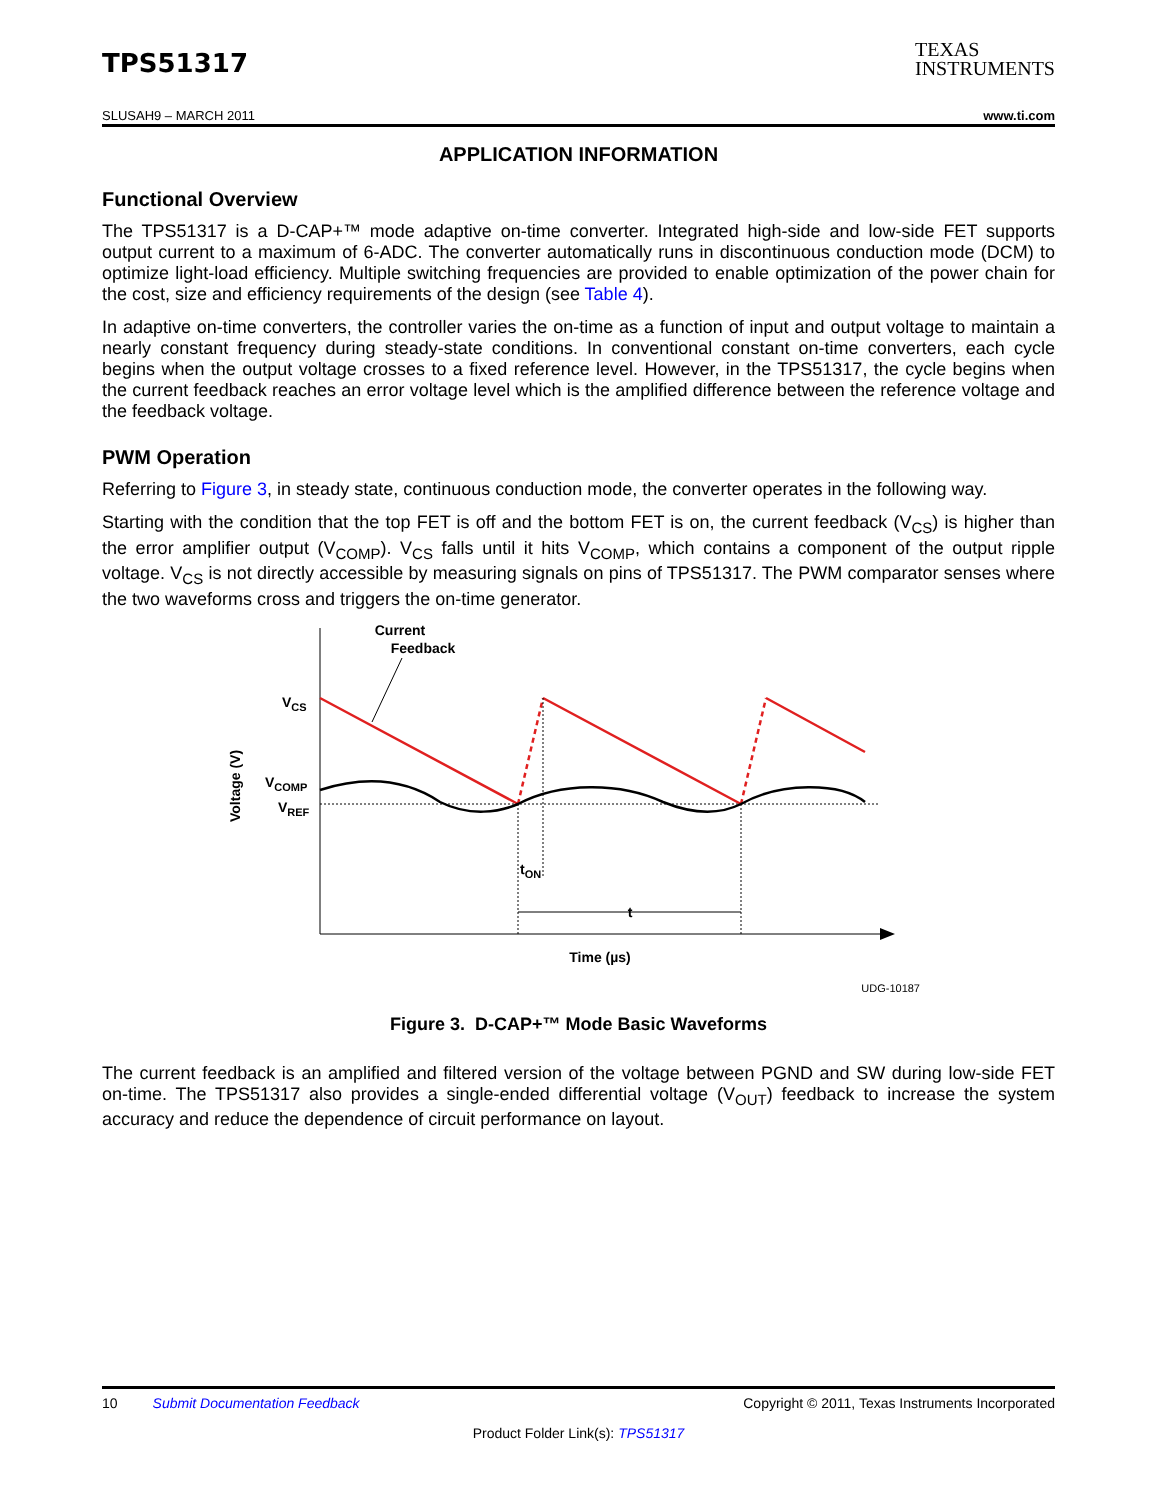TPS51317
TEXAS
INSTRUMENTS
SLUSAH9 – MARCH 2011 www.ti.com
APPLICATION INFORMATION
Functional Overview
The TPS51317 is a D-CAP+™ mode adaptive on-time converter. Integrated high-side and low-side FET supports output current to a maximum of 6-ADC. The converter automatically runs in discontinuous conduction mode (DCM) to optimize light-load efficiency. Multiple switching frequencies are provided to enable optimization of the power chain for the cost, size and efficiency requirements of the design (see Table 4).
In adaptive on-time converters, the controller varies the on-time as a function of input and output voltage to maintain a nearly constant frequency during steady-state conditions. In conventional constant on-time converters, each cycle begins when the output voltage crosses to a fixed reference level. However, in the TPS51317, the cycle begins when the current feedback reaches an error voltage level which is the amplified difference between the reference voltage and the feedback voltage.
PWM Operation
Referring to Figure 3, in steady state, continuous conduction mode, the converter operates in the following way.
Starting with the condition that the top FET is off and the bottom FET is on, the current feedback (V<sub>CS</sub>) is higher than the error amplifier output (V<sub>COMP</sub>). V<sub>CS</sub> falls until it hits V<sub>COMP</sub>, which contains a component of the output ripple voltage. V<sub>CS</sub> is not directly accessible by measuring signals on pins of TPS51317. The PWM comparator senses where the two waveforms cross and triggers the on-time generator.
Current
Feedback
VCS
VCOMP
VREF
Voltage (V)
tON
t
Time (µs)
UDG-10187
Figure 3. D-CAP+™ Mode Basic Waveforms
The current feedback is an amplified and filtered version of the voltage between PGND and SW during low-side FET on-time. The TPS51317 also provides a single-ended differential voltage (V<sub>OUT</sub>) feedback to increase the system accuracy and reduce the dependence of circuit performance on layout.
10 Submit Documentation Feedback Copyright © 2011, Texas Instruments Incorporated
Product Folder Link(s): TPS51317